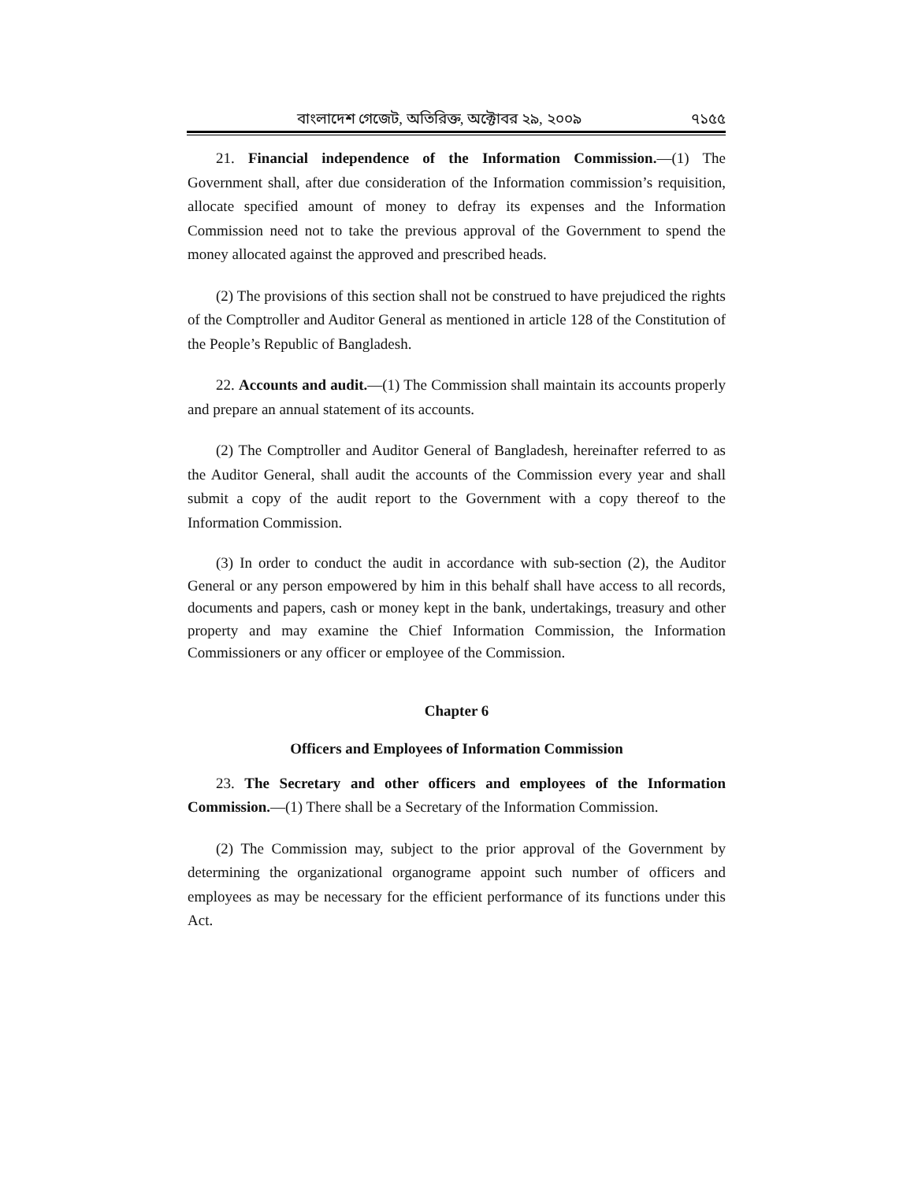বাংলাদেশ গেজেট, অতিরিক্ত, অক্টোবর ২৯, ২০০৯ ৭১৫৫
21. Financial independence of the Information Commission.—(1) The Government shall, after due consideration of the Information commission’s requisition, allocate specified amount of money to defray its expenses and the Information Commission need not to take the previous approval of the Government to spend the money allocated against the approved and prescribed heads.
(2) The provisions of this section shall not be construed to have prejudiced the rights of the Comptroller and Auditor General as mentioned in article 128 of the Constitution of the People’s Republic of Bangladesh.
22. Accounts and audit.—(1) The Commission shall maintain its accounts properly and prepare an annual statement of its accounts.
(2) The Comptroller and Auditor General of Bangladesh, hereinafter referred to as the Auditor General, shall audit the accounts of the Commission every year and shall submit a copy of the audit report to the Government with a copy thereof to the Information Commission.
(3) In order to conduct the audit in accordance with sub-section (2), the Auditor General or any person empowered by him in this behalf shall have access to all records, documents and papers, cash or money kept in the bank, undertakings, treasury and other property and may examine the Chief Information Commission, the Information Commissioners or any officer or employee of the Commission.
Chapter 6
Officers and Employees of Information Commission
23. The Secretary and other officers and employees of the Information Commission.—(1) There shall be a Secretary of the Information Commission.
(2) The Commission may, subject to the prior approval of the Government by determining the organizational organograme appoint such number of officers and employees as may be necessary for the efficient performance of its functions under this Act.